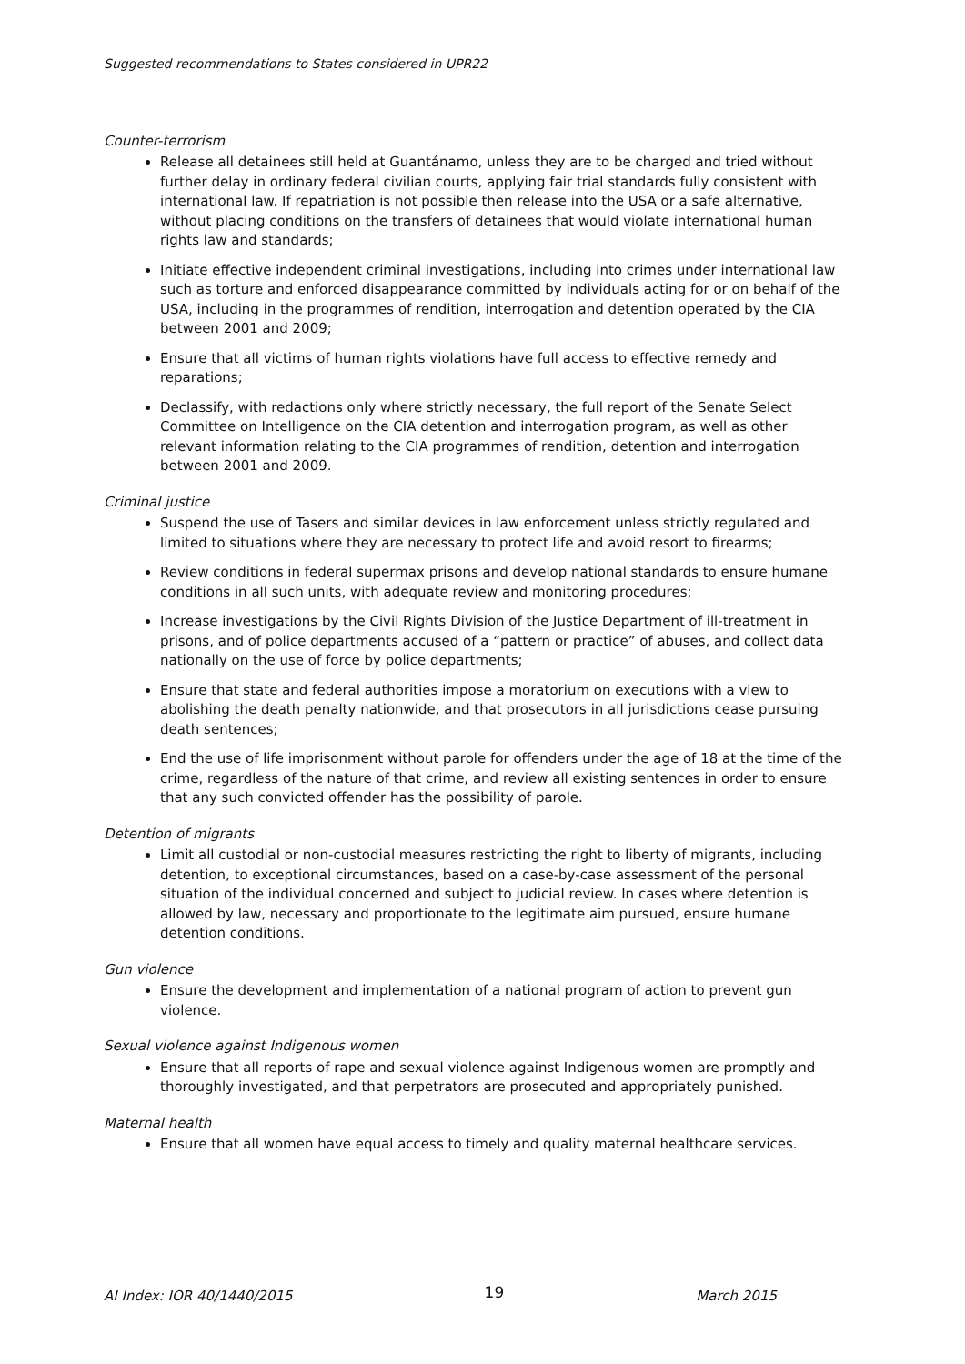Suggested recommendations to States considered in UPR22
Counter-terrorism
Release all detainees still held at Guantánamo, unless they are to be charged and tried without further delay in ordinary federal civilian courts, applying fair trial standards fully consistent with international law. If repatriation is not possible then release into the USA or a safe alternative, without placing conditions on the transfers of detainees that would violate international human rights law and standards;
Initiate effective independent criminal investigations, including into crimes under international law such as torture and enforced disappearance committed by individuals acting for or on behalf of the USA, including in the programmes of rendition, interrogation and detention operated by the CIA between 2001 and 2009;
Ensure that all victims of human rights violations have full access to effective remedy and reparations;
Declassify, with redactions only where strictly necessary, the full report of the Senate Select Committee on Intelligence on the CIA detention and interrogation program, as well as other relevant information relating to the CIA programmes of rendition, detention and interrogation between 2001 and 2009.
Criminal justice
Suspend the use of Tasers and similar devices in law enforcement unless strictly regulated and limited to situations where they are necessary to protect life and avoid resort to firearms;
Review conditions in federal supermax prisons and develop national standards to ensure humane conditions in all such units, with adequate review and monitoring procedures;
Increase investigations by the Civil Rights Division of the Justice Department of ill-treatment in prisons, and of police departments accused of a “pattern or practice” of abuses, and collect data nationally on the use of force by police departments;
Ensure that state and federal authorities impose a moratorium on executions with a view to abolishing the death penalty nationwide, and that prosecutors in all jurisdictions cease pursuing death sentences;
End the use of life imprisonment without parole for offenders under the age of 18 at the time of the crime, regardless of the nature of that crime, and review all existing sentences in order to ensure that any such convicted offender has the possibility of parole.
Detention of migrants
Limit all custodial or non-custodial measures restricting the right to liberty of migrants, including detention, to exceptional circumstances, based on a case-by-case assessment of the personal situation of the individual concerned and subject to judicial review. In cases where detention is allowed by law, necessary and proportionate to the legitimate aim pursued, ensure humane detention conditions.
Gun violence
Ensure the development and implementation of a national program of action to prevent gun violence.
Sexual violence against Indigenous women
Ensure that all reports of rape and sexual violence against Indigenous women are promptly and thoroughly investigated, and that perpetrators are prosecuted and appropriately punished.
Maternal health
Ensure that all women have equal access to timely and quality maternal healthcare services.
AI Index: IOR 40/1440/2015 19 March 2015